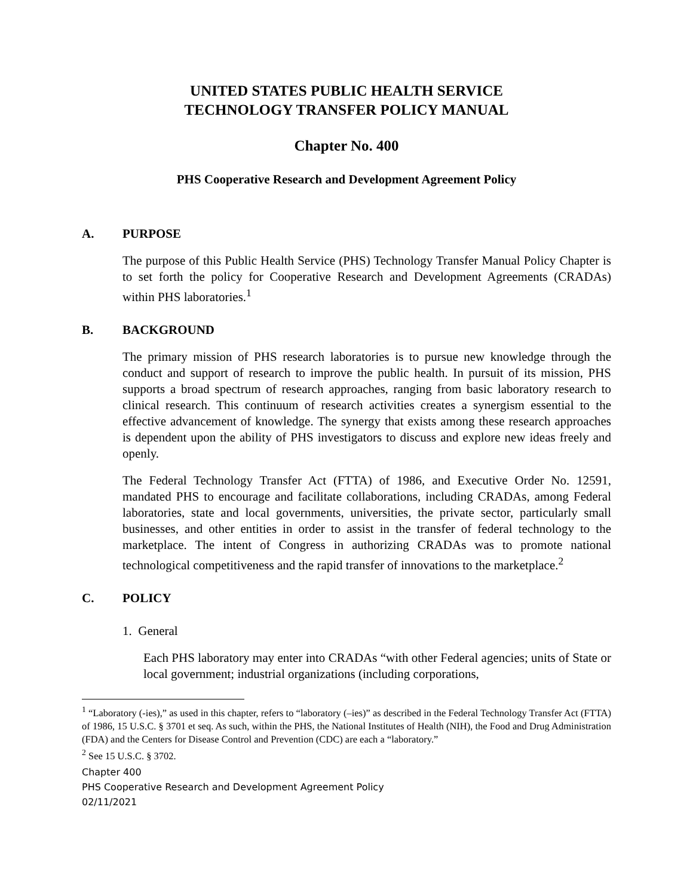UNITED STATES PUBLIC HEALTH SERVICE
TECHNOLOGY TRANSFER POLICY MANUAL
Chapter No. 400
PHS Cooperative Research and Development Agreement Policy
A. PURPOSE
The purpose of this Public Health Service (PHS) Technology Transfer Manual Policy Chapter is to set forth the policy for Cooperative Research and Development Agreements (CRADAs) within PHS laboratories.<sup>1</sup>
B. BACKGROUND
The primary mission of PHS research laboratories is to pursue new knowledge through the conduct and support of research to improve the public health. In pursuit of its mission, PHS supports a broad spectrum of research approaches, ranging from basic laboratory research to clinical research. This continuum of research activities creates a synergism essential to the effective advancement of knowledge. The synergy that exists among these research approaches is dependent upon the ability of PHS investigators to discuss and explore new ideas freely and openly.
The Federal Technology Transfer Act (FTTA) of 1986, and Executive Order No. 12591, mandated PHS to encourage and facilitate collaborations, including CRADAs, among Federal laboratories, state and local governments, universities, the private sector, particularly small businesses, and other entities in order to assist in the transfer of federal technology to the marketplace. The intent of Congress in authorizing CRADAs was to promote national technological competitiveness and the rapid transfer of innovations to the marketplace.<sup>2</sup>
C. POLICY
1. General
Each PHS laboratory may enter into CRADAs “with other Federal agencies; units of State or local government; industrial organizations (including corporations,
<sup>1</sup> “Laboratory (-ies),” as used in this chapter, refers to “laboratory (–ies)” as described in the Federal Technology Transfer Act (FTTA) of 1986, 15 U.S.C. § 3701 et seq. As such, within the PHS, the National Institutes of Health (NIH), the Food and Drug Administration (FDA) and the Centers for Disease Control and Prevention (CDC) are each a “laboratory.”
<sup>2</sup> See 15 U.S.C. § 3702.
Chapter 400
PHS Cooperative Research and Development Agreement Policy
02/11/2021